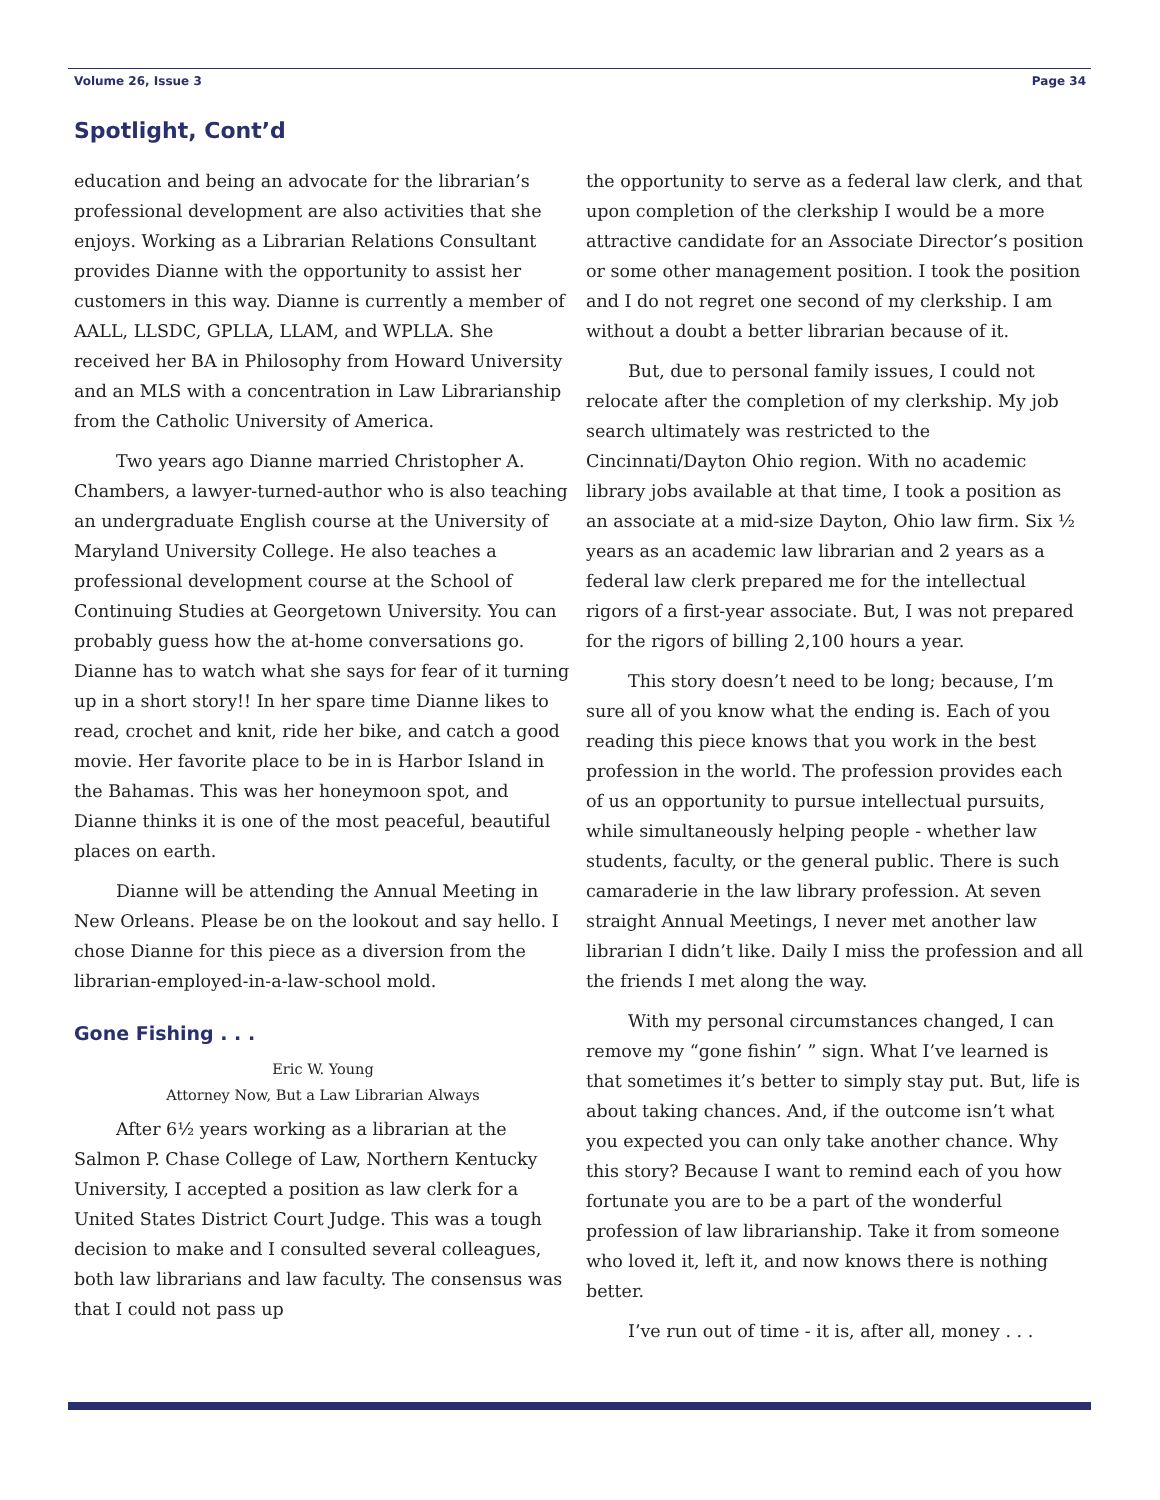Volume 26, Issue 3 Page 34
Spotlight, Cont’d
education and being an advocate for the librarian’s professional development are also activities that she enjoys. Working as a Librarian Relations Consultant provides Dianne with the opportunity to assist her customers in this way. Dianne is currently a member of AALL, LLSDC, GPLLA, LLAM, and WPLLA. She received her BA in Philosophy from Howard University and an MLS with a concentration in Law Librarianship from the Catholic University of America.
Two years ago Dianne married Christopher A. Chambers, a lawyer-turned-author who is also teaching an undergraduate English course at the University of Maryland University College. He also teaches a professional development course at the School of Continuing Studies at Georgetown University. You can probably guess how the at-home conversations go. Dianne has to watch what she says for fear of it turning up in a short story!! In her spare time Dianne likes to read, crochet and knit, ride her bike, and catch a good movie. Her favorite place to be in is Harbor Island in the Bahamas. This was her honeymoon spot, and Dianne thinks it is one of the most peaceful, beautiful places on earth.
Dianne will be attending the Annual Meeting in New Orleans. Please be on the lookout and say hello. I chose Dianne for this piece as a diversion from the librarian-employed-in-a-law-school mold.
Gone Fishing . . .
Eric W. Young
Attorney Now, But a Law Librarian Always
After 6½ years working as a librarian at the Salmon P. Chase College of Law, Northern Kentucky University, I accepted a position as law clerk for a United States District Court Judge. This was a tough decision to make and I consulted several colleagues, both law librarians and law faculty. The consensus was that I could not pass up
the opportunity to serve as a federal law clerk, and that upon completion of the clerkship I would be a more attractive candidate for an Associate Director’s position or some other management position. I took the position and I do not regret one second of my clerkship. I am without a doubt a better librarian because of it.
But, due to personal family issues, I could not relocate after the completion of my clerkship. My job search ultimately was restricted to the Cincinnati/Dayton Ohio region. With no academic library jobs available at that time, I took a position as an associate at a mid-size Dayton, Ohio law firm. Six ½ years as an academic law librarian and 2 years as a federal law clerk prepared me for the intellectual rigors of a first-year associate. But, I was not prepared for the rigors of billing 2,100 hours a year.
This story doesn’t need to be long; because, I’m sure all of you know what the ending is. Each of you reading this piece knows that you work in the best profession in the world. The profession provides each of us an opportunity to pursue intellectual pursuits, while simultaneously helping people - whether law students, faculty, or the general public. There is such camaraderie in the law library profession. At seven straight Annual Meetings, I never met another law librarian I didn’t like. Daily I miss the profession and all the friends I met along the way.
With my personal circumstances changed, I can remove my “gone fishin’ ” sign. What I’ve learned is that sometimes it’s better to simply stay put. But, life is about taking chances. And, if the outcome isn’t what you expected you can only take another chance. Why this story? Because I want to remind each of you how fortunate you are to be a part of the wonderful profession of law librarianship. Take it from someone who loved it, left it, and now knows there is nothing better.
I’ve run out of time - it is, after all, money . . .